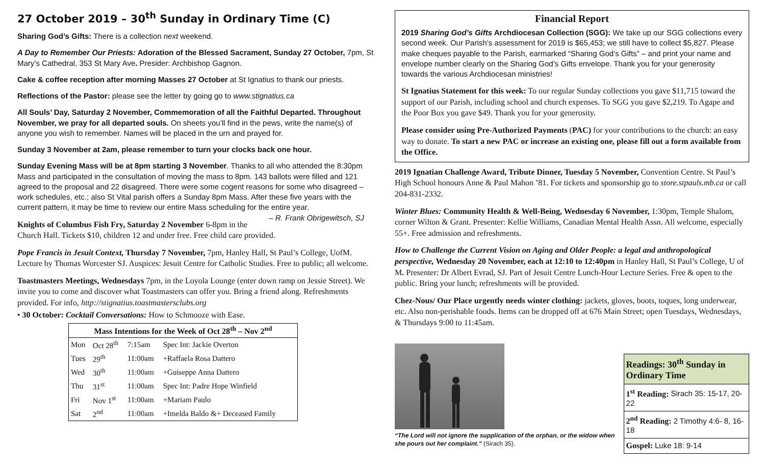27 October 2019 – 30<sup>th</sup> Sunday in Ordinary Time (C)
Sharing God’s Gifts: There is a collection next weekend.
A Day to Remember Our Priests: Adoration of the Blessed Sacrament, Sunday 27 October, 7pm, St Mary’s Cathedral, 353 St Mary Ave. Presider: Archbishop Gagnon.
Cake & coffee reception after morning Masses 27 October at St Ignatius to thank our priests.
Reflections of the Pastor: please see the letter by going go to www.stignatius.ca
All Souls’ Day, Saturday 2 November, Commemoration of all the Faithful Departed. Throughout November, we pray for all departed souls. On sheets you’ll find in the pews, write the name(s) of anyone you wish to remember. Names will be placed in the urn and prayed for.
Sunday 3 November at 2am, please remember to turn your clocks back one hour.
Sunday Evening Mass will be at 8pm starting 3 November. Thanks to all who attended the 8:30pm Mass and participated in the consultation of moving the mass to 8pm. 143 ballots were filled and 121 agreed to the proposal and 22 disagreed. There were some cogent reasons for some who disagreed – work schedules, etc.; also St Vital parish offers a Sunday 8pm Mass. After these five years with the current pattern, it may be time to review our entire Mass scheduling for the entire year. – R. Frank Obrigewitsch, SJ
Knights of Columbus Fish Fry, Saturday 2 November 6-8pm in the Church Hall. Tickets $10, children 12 and under free. Free child care provided.
Pope Francis in Jesuit Context, Thursday 7 November, 7pm, Hanley Hall, St Paul’s College, UofM. Lecture by Thomas Worcester SJ. Auspices: Jesuit Centre for Catholic Studies. Free to public; all welcome.
Toastmasters Meetings, Wednesdays 7pm, in the Loyola Lounge (enter down ramp on Jessie Street). We invite you to come and discover what Toastmasters can offer you. Bring a friend along. Refreshments provided. For info, http://stignatius.toastmastersclubs.org
• 30 October: Cocktail Conversations: How to Schmooze with Ease.
| Mass Intentions for the Week of Oct 28<sup>th</sup> – Nov 2<sup>nd</sup> | | | |
| --- | --- | --- | --- |
| Mon | Oct 28<sup>th</sup> | 7:15am | Spec Int: Jackie Overton |
| Tues | 29<sup>th</sup> | 11:00am | +Raffaela Rosa Dattero |
| Wed | 30<sup>th</sup> | 11:00am | +Guiseppe Anna Dattero |
| Thu | 31<sup>st</sup> | 11:00am | Spec Int: Padre Hope Winfield |
| Fri | Nov 1<sup>st</sup> | 11:00am | +Mariam Paulo |
| Sat | 2<sup>nd</sup> | 11:00am | +Imelda Baldo &+ Deceased Family |
Financial Report
2019 Sharing God’s Gifts Archdiocesan Collection (SGG): We take up our SGG collections every second week. Our Parish’s assessment for 2019 is $65,453; we still have to collect $5,827. Please make cheques payable to the Parish, earmarked “Sharing God’s Gifts” – and print your name and envelope number clearly on the Sharing God’s Gifts envelope. Thank you for your generosity towards the various Archdiocesan ministries!
St Ignatius Statement for this week: To our regular Sunday collections you gave $11,715 toward the support of our Parish, including school and church expenses. To SGG you gave $2,219. To Agape and the Poor Box you gave $49. Thank you for your generosity.
Please consider using Pre-Authorized Payments (PAC) for your contributions to the church: an easy way to donate. To start a new PAC or increase an existing one, please fill out a form available from the Office.
2019 Ignatian Challenge Award, Tribute Dinner, Tuesday 5 November, Convention Centre. St Paul’s High School honours Anne & Paul Mahon ’81. For tickets and sponsorship go to store.stpauls.mb.ca or call 204-831-2332.
Winter Blues: Community Health & Well-Being, Wednesday 6 November, 1:30pm, Temple Shalom, corner Wilton & Grant. Presenter: Kellie Williams, Canadian Mental Health Assn. All welcome, especially 55+. Free admission and refreshments.
How to Challenge the Current Vision on Aging and Older People: a legal and anthropological perspective, Wednesday 20 November, each at 12:10 to 12:40pm in Hanley Hall, St Paul’s College, U of M. Presenter: Dr Albert Evrad, SJ. Part of Jesuit Centre Lunch-Hour Lecture Series. Free & open to the public. Bring your lunch; refreshments will be provided.
Chez-Nous/ Our Place urgently needs winter clothing: jackets, gloves, boots, toques, long underwear, etc. Also non-perishable foods. Items can be dropped off at 676 Main Street; open Tuesdays, Wednesdays, & Thursdays 9:00 to 11:45am.
“The Lord will not ignore the supplication of the orphan, or the widow when she pours out her complaint.” (Sirach 35).
| Readings: 30<sup>th</sup> Sunday in Ordinary Time |
| --- |
| 1<sup>st</sup> Reading: Sirach 35: 15-17, 20-22 |
| 2<sup>nd</sup> Reading: 2 Timothy 4:6- 8, 16-18 |
| Gospel: Luke 18: 9-14 |